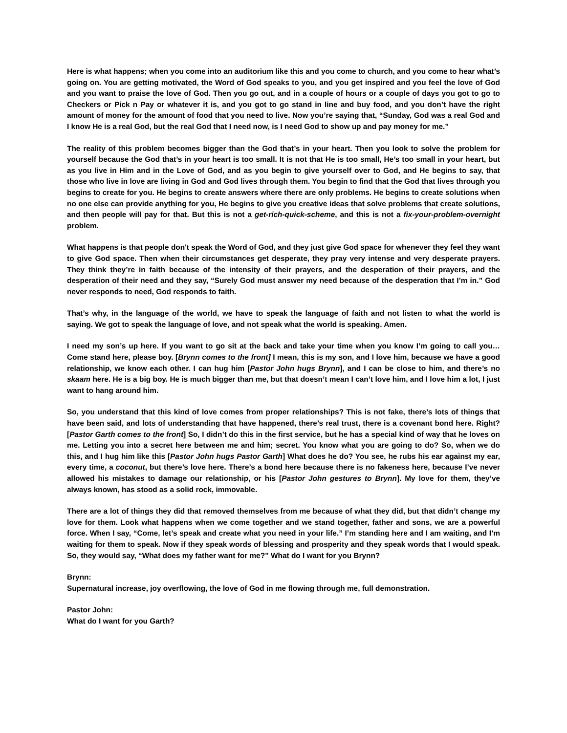Here is what happens; when you come into an auditorium like this and you come to church, and you come to hear what’s going on. You are getting motivated, the Word of God speaks to you, and you get inspired and you feel the love of God and you want to praise the love of God. Then you go out, and in a couple of hours or a couple of days you got to go to Checkers or Pick n Pay or whatever it is, and you got to go stand in line and buy food, and you don’t have the right amount of money for the amount of food that you need to live. Now you’re saying that, “Sunday, God was a real God and I know He is a real God, but the real God that I need now, is I need God to show up and pay money for me.”
The reality of this problem becomes bigger than the God that’s in your heart. Then you look to solve the problem for yourself because the God that’s in your heart is too small. It is not that He is too small, He’s too small in your heart, but as you live in Him and in the Love of God, and as you begin to give yourself over to God, and He begins to say, that those who live in love are living in God and God lives through them. You begin to find that the God that lives through you begins to create for you. He begins to create answers where there are only problems. He begins to create solutions when no one else can provide anything for you, He begins to give you creative ideas that solve problems that create solutions, and then people will pay for that. But this is not a get-rich-quick-scheme, and this is not a fix-your-problem-overnight problem.
What happens is that people don't speak the Word of God, and they just give God space for whenever they feel they want to give God space. Then when their circumstances get desperate, they pray very intense and very desperate prayers. They think they’re in faith because of the intensity of their prayers, and the desperation of their prayers, and the desperation of their need and they say, “Surely God must answer my need because of the desperation that I’m in.” God never responds to need, God responds to faith.
That’s why, in the language of the world, we have to speak the language of faith and not listen to what the world is saying. We got to speak the language of love, and not speak what the world is speaking. Amen.
I need my son’s up here. If you want to go sit at the back and take your time when you know I’m going to call you… Come stand here, please boy. [Brynn comes to the front] I mean, this is my son, and I love him, because we have a good relationship, we know each other. I can hug him [Pastor John hugs Brynn], and I can be close to him, and there’s no skaam here. He is a big boy. He is much bigger than me, but that doesn’t mean I can’t love him, and I love him a lot, I just want to hang around him.
So, you understand that this kind of love comes from proper relationships? This is not fake, there’s lots of things that have been said, and lots of understanding that have happened, there’s real trust, there is a covenant bond here. Right? [Pastor Garth comes to the front] So, I didn’t do this in the first service, but he has a special kind of way that he loves on me. Letting you into a secret here between me and him; secret. You know what you are going to do? So, when we do this, and I hug him like this [Pastor John hugs Pastor Garth] What does he do? You see, he rubs his ear against my ear, every time, a coconut, but there’s love here. There’s a bond here because there is no fakeness here, because I’ve never allowed his mistakes to damage our relationship, or his [Pastor John gestures to Brynn]. My love for them, they’ve always known, has stood as a solid rock, immovable.
There are a lot of things they did that removed themselves from me because of what they did, but that didn’t change my love for them. Look what happens when we come together and we stand together, father and sons, we are a powerful force. When I say, “Come, let’s speak and create what you need in your life.” I’m standing here and I am waiting, and I’m waiting for them to speak. Now if they speak words of blessing and prosperity and they speak words that I would speak. So, they would say, “What does my father want for me?” What do I want for you Brynn?
Brynn:
Supernatural increase, joy overflowing, the love of God in me flowing through me, full demonstration.
Pastor John:
What do I want for you Garth?